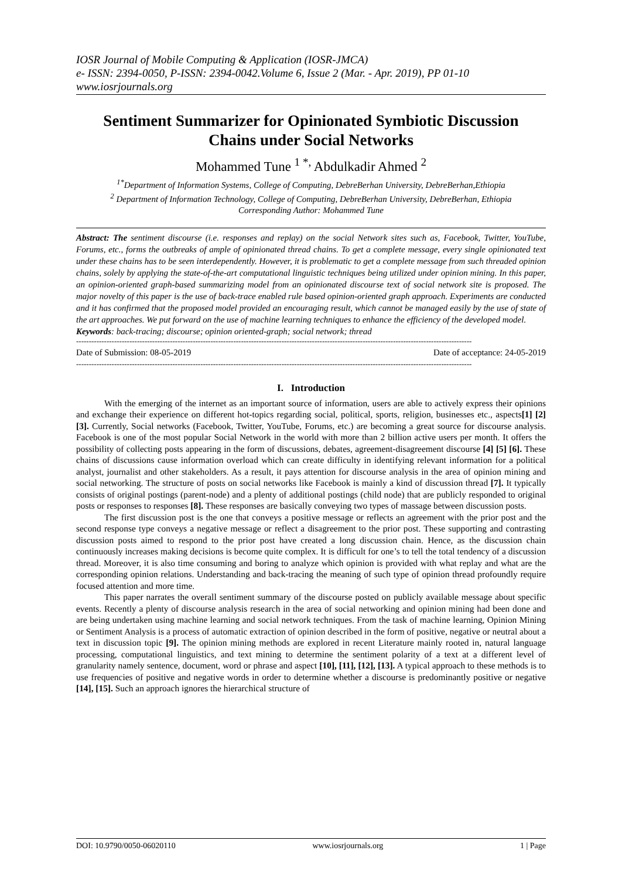IOSR Journal of Mobile Computing & Application (IOSR-JMCA)
e- ISSN: 2394-0050, P-ISSN: 2394-0042.Volume 6, Issue 2 (Mar. - Apr. 2019), PP 01-10
www.iosrjournals.org
Sentiment Summarizer for Opinionated Symbiotic Discussion Chains under Social Networks
Mohammed Tune <sup>1 *,</sup> Abdulkadir Ahmed <sup>2</sup>
<sup>1*</sup>Department of Information Systems, College of Computing, DebreBerhan University, DebreBerhan,Ethiopia
<sup>2</sup> Department of Information Technology, College of Computing, DebreBerhan University, DebreBerhan, Ethiopia
Corresponding Author: Mohammed Tune
Abstract: The sentiment discourse (i.e. responses and replay) on the social Network sites such as, Facebook, Twitter, YouTube, Forums, etc., forms the outbreaks of ample of opinionated thread chains. To get a complete message, every single opinionated text under these chains has to be seen interdependently. However, it is problematic to get a complete message from such threaded opinion chains, solely by applying the state-of-the-art computational linguistic techniques being utilized under opinion mining. In this paper, an opinion-oriented graph-based summarizing model from an opinionated discourse text of social network site is proposed. The major novelty of this paper is the use of back-trace enabled rule based opinion-oriented graph approach. Experiments are conducted and it has confirmed that the proposed model provided an encouraging result, which cannot be managed easily by the use of state of the art approaches. We put forward on the use of machine learning techniques to enhance the efficiency of the developed model.
Keywords: back-tracing; discourse; opinion oriented-graph; social network; thread
------------------------------------------------------------------------------------------------------------------------------------------------------------
Date of Submission: 08-05-2019 Date of acceptance: 24-05-2019
------------------------------------------------------------------------------------------------------------------------------------------------------------
I. Introduction
With the emerging of the internet as an important source of information, users are able to actively express their opinions and exchange their experience on different hot-topics regarding social, political, sports, religion, businesses etc., aspects[1] [2] [3]. Currently, Social networks (Facebook, Twitter, YouTube, Forums, etc.) are becoming a great source for discourse analysis. Facebook is one of the most popular Social Network in the world with more than 2 billion active users per month. It offers the possibility of collecting posts appearing in the form of discussions, debates, agreement-disagreement discourse [4] [5] [6]. These chains of discussions cause information overload which can create difficulty in identifying relevant information for a political analyst, journalist and other stakeholders. As a result, it pays attention for discourse analysis in the area of opinion mining and social networking. The structure of posts on social networks like Facebook is mainly a kind of discussion thread [7]. It typically consists of original postings (parent-node) and a plenty of additional postings (child node) that are publicly responded to original posts or responses to responses [8]. These responses are basically conveying two types of massage between discussion posts.
The first discussion post is the one that conveys a positive message or reflects an agreement with the prior post and the second response type conveys a negative message or reflect a disagreement to the prior post. These supporting and contrasting discussion posts aimed to respond to the prior post have created a long discussion chain. Hence, as the discussion chain continuously increases making decisions is become quite complex. It is difficult for one’s to tell the total tendency of a discussion thread. Moreover, it is also time consuming and boring to analyze which opinion is provided with what replay and what are the corresponding opinion relations. Understanding and back-tracing the meaning of such type of opinion thread profoundly require focused attention and more time.
This paper narrates the overall sentiment summary of the discourse posted on publicly available message about specific events. Recently a plenty of discourse analysis research in the area of social networking and opinion mining had been done and are being undertaken using machine learning and social network techniques. From the task of machine learning, Opinion Mining or Sentiment Analysis is a process of automatic extraction of opinion described in the form of positive, negative or neutral about a text in discussion topic [9]. The opinion mining methods are explored in recent Literature mainly rooted in, natural language processing, computational linguistics, and text mining to determine the sentiment polarity of a text at a different level of granularity namely sentence, document, word or phrase and aspect [10], [11], [12], [13]. A typical approach to these methods is to use frequencies of positive and negative words in order to determine whether a discourse is predominantly positive or negative [14], [15]. Such an approach ignores the hierarchical structure of
DOI: 10.9790/0050-06020110 www.iosrjournals.org 1 | Page